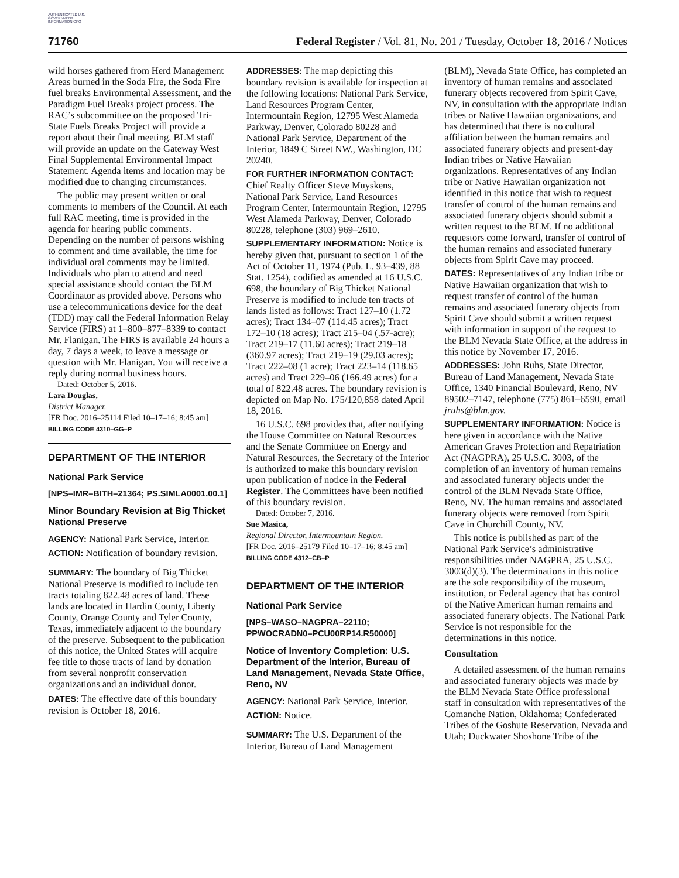AUTHENTICATED U.S. GOVERNMENT INFORMATION GPO
71760 Federal Register / Vol. 81, No. 201 / Tuesday, October 18, 2016 / Notices
wild horses gathered from Herd Management Areas burned in the Soda Fire, the Soda Fire fuel breaks Environmental Assessment, and the Paradigm Fuel Breaks project process. The RAC’s subcommittee on the proposed Tri-State Fuels Breaks Project will provide a report about their final meeting. BLM staff will provide an update on the Gateway West Final Supplemental Environmental Impact Statement. Agenda items and location may be modified due to changing circumstances.
The public may present written or oral comments to members of the Council. At each full RAC meeting, time is provided in the agenda for hearing public comments. Depending on the number of persons wishing to comment and time available, the time for individual oral comments may be limited. Individuals who plan to attend and need special assistance should contact the BLM Coordinator as provided above. Persons who use a telecommunications device for the deaf (TDD) may call the Federal Information Relay Service (FIRS) at 1–800–877–8339 to contact Mr. Flanigan. The FIRS is available 24 hours a day, 7 days a week, to leave a message or question with Mr. Flanigan. You will receive a reply during normal business hours.
Dated: October 5, 2016.
Lara Douglas,
District Manager.
[FR Doc. 2016–25114 Filed 10–17–16; 8:45 am]
BILLING CODE 4310–GG–P
DEPARTMENT OF THE INTERIOR
National Park Service
[NPS–IMR–BITH–21364; PS.SIMLA0001.00.1]
Minor Boundary Revision at Big Thicket National Preserve
AGENCY: National Park Service, Interior.
ACTION: Notification of boundary revision.
SUMMARY: The boundary of Big Thicket National Preserve is modified to include ten tracts totaling 822.48 acres of land. These lands are located in Hardin County, Liberty County, Orange County and Tyler County, Texas, immediately adjacent to the boundary of the preserve. Subsequent to the publication of this notice, the United States will acquire fee title to those tracts of land by donation from several nonprofit conservation organizations and an individual donor.
DATES: The effective date of this boundary revision is October 18, 2016.
ADDRESSES: The map depicting this boundary revision is available for inspection at the following locations: National Park Service, Land Resources Program Center, Intermountain Region, 12795 West Alameda Parkway, Denver, Colorado 80228 and National Park Service, Department of the Interior, 1849 C Street NW., Washington, DC 20240.
FOR FURTHER INFORMATION CONTACT:
Chief Realty Officer Steve Muyskens, National Park Service, Land Resources Program Center, Intermountain Region, 12795 West Alameda Parkway, Denver, Colorado 80228, telephone (303) 969–2610.
SUPPLEMENTARY INFORMATION: Notice is hereby given that, pursuant to section 1 of the Act of October 11, 1974 (Pub. L. 93–439, 88 Stat. 1254), codified as amended at 16 U.S.C. 698, the boundary of Big Thicket National Preserve is modified to include ten tracts of lands listed as follows: Tract 127–10 (1.72 acres); Tract 134–07 (114.45 acres); Tract 172–10 (18 acres); Tract 215–04 (.57-acre); Tract 219–17 (11.60 acres); Tract 219–18 (360.97 acres); Tract 219–19 (29.03 acres); Tract 222–08 (1 acre); Tract 223–14 (118.65 acres) and Tract 229–06 (166.49 acres) for a total of 822.48 acres. The boundary revision is depicted on Map No. 175/120,858 dated April 18, 2016.
16 U.S.C. 698 provides that, after notifying the House Committee on Natural Resources and the Senate Committee on Energy and Natural Resources, the Secretary of the Interior is authorized to make this boundary revision upon publication of notice in the Federal Register. The Committees have been notified of this boundary revision.
Dated: October 7, 2016.
Sue Masica,
Regional Director, Intermountain Region.
[FR Doc. 2016–25179 Filed 10–17–16; 8:45 am]
BILLING CODE 4312–CB–P
DEPARTMENT OF THE INTERIOR
National Park Service
[NPS–WASO–NAGPRA–22110; PPWOCRADN0–PCU00RP14.R50000]
Notice of Inventory Completion: U.S. Department of the Interior, Bureau of Land Management, Nevada State Office, Reno, NV
AGENCY: National Park Service, Interior.
ACTION: Notice.
SUMMARY: The U.S. Department of the Interior, Bureau of Land Management
(BLM), Nevada State Office, has completed an inventory of human remains and associated funerary objects recovered from Spirit Cave, NV, in consultation with the appropriate Indian tribes or Native Hawaiian organizations, and has determined that there is no cultural affiliation between the human remains and associated funerary objects and present-day Indian tribes or Native Hawaiian organizations. Representatives of any Indian tribe or Native Hawaiian organization not identified in this notice that wish to request transfer of control of the human remains and associated funerary objects should submit a written request to the BLM. If no additional requestors come forward, transfer of control of the human remains and associated funerary objects from Spirit Cave may proceed.
DATES: Representatives of any Indian tribe or Native Hawaiian organization that wish to request transfer of control of the human remains and associated funerary objects from Spirit Cave should submit a written request with information in support of the request to the BLM Nevada State Office, at the address in this notice by November 17, 2016.
ADDRESSES: John Ruhs, State Director, Bureau of Land Management, Nevada State Office, 1340 Financial Boulevard, Reno, NV 89502–7147, telephone (775) 861–6590, email jruhs@blm.gov.
SUPPLEMENTARY INFORMATION: Notice is here given in accordance with the Native American Graves Protection and Repatriation Act (NAGPRA), 25 U.S.C. 3003, of the completion of an inventory of human remains and associated funerary objects under the control of the BLM Nevada State Office, Reno, NV. The human remains and associated funerary objects were removed from Spirit Cave in Churchill County, NV.
This notice is published as part of the National Park Service’s administrative responsibilities under NAGPRA, 25 U.S.C. 3003(d)(3). The determinations in this notice are the sole responsibility of the museum, institution, or Federal agency that has control of the Native American human remains and associated funerary objects. The National Park Service is not responsible for the determinations in this notice.
Consultation
A detailed assessment of the human remains and associated funerary objects was made by the BLM Nevada State Office professional staff in consultation with representatives of the Comanche Nation, Oklahoma; Confederated Tribes of the Goshute Reservation, Nevada and Utah; Duckwater Shoshone Tribe of the